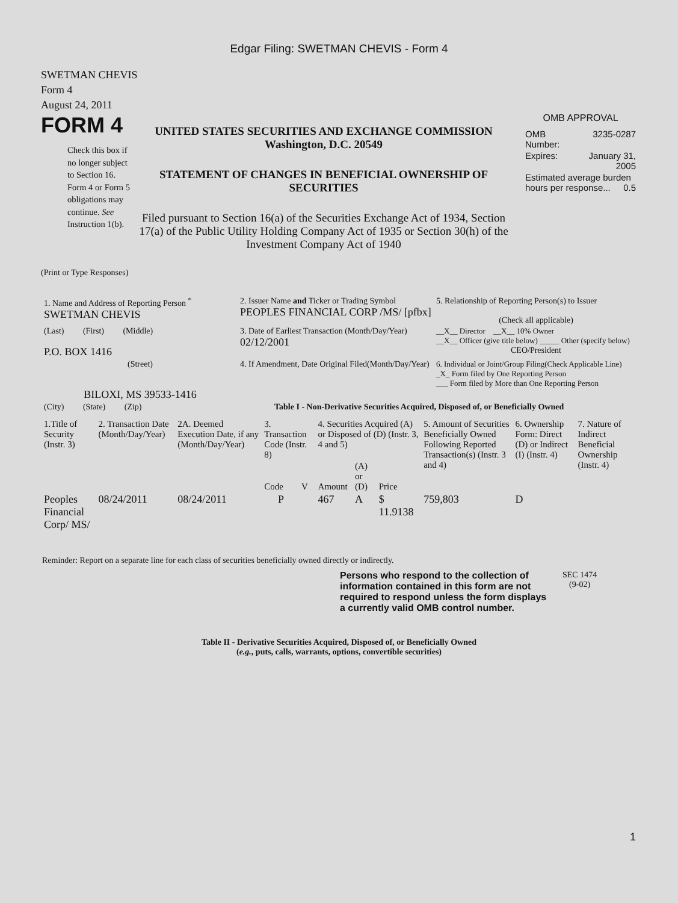Edgar Filing: SWETMAN CHEVIS - Form 4
SWETMAN CHEVIS
Form 4
August 24, 2011
FORM 4
Check this box if no longer subject to Section 16. Form 4 or Form 5 obligations may continue. See Instruction 1(b).
UNITED STATES SECURITIES AND EXCHANGE COMMISSION
Washington, D.C. 20549
STATEMENT OF CHANGES IN BENEFICIAL OWNERSHIP OF SECURITIES
Filed pursuant to Section 16(a) of the Securities Exchange Act of 1934, Section 17(a) of the Public Utility Holding Company Act of 1935 or Section 30(h) of the Investment Company Act of 1940
OMB APPROVAL
| OMB Number: | 3235-0287 |
| Expires: | January 31, 2005 |
| Estimated average burden hours per response... 0.5 | |
(Print or Type Responses)
| 1. Name and Address of Reporting Person <sup>*</sup> SWETMAN CHEVIS | 2. Issuer Name and Ticker or Trading Symbol PEOPLES FINANCIAL CORP /MS/ [pfbx] | 5. Relationship of Reporting Person(s) to Issuer (Check all applicable) |
| (Last) (First) (Middle) P.O. BOX 1416 | 3. Date of Earliest Transaction (Month/Day/Year) 02/12/2001 | __X__ Director __X__ 10% Owner __X__ Officer (give title below) _____ Other (specify below) CEO/President |
| (Street) BILOXI, MS 39533-1416 | 4. If Amendment, Date Original Filed(Month/Day/Year) | 6. Individual or Joint/Group Filing(Check Applicable Line) _X_ Form filed by One Reporting Person ___ Form filed by More than One Reporting Person |
| (City) (State) (Zip) | Table I - Non-Derivative Securities Acquired, Disposed of, or Beneficially Owned | |
| 1.Title of Security (Instr. 3) | 2. Transaction Date (Month/Day/Year) | 2A. Deemed Execution Date, if any (Month/Day/Year) | 3. Transaction Code (Instr. 8) | | 4. Securities Acquired (A) or Disposed of (D) (Instr. 3, 4 and 5) | | | 5. Amount of Securities Beneficially Owned Following Reported Transaction(s) (Instr. 3 and 4) | 6. Ownership Form: Direct (D) or Indirect (I) (Instr. 4) | 7. Nature of Indirect Beneficial Ownership (Instr. 4) |
| --- | --- | --- | --- | --- | --- | --- | --- | --- | --- | --- |
| | | | Code | V | Amount | (A) or (D) | Price | | | |
| Peoples Financial Corp/ MS/ | 08/24/2011 | 08/24/2011 | P | | 467 | A | $ 11.9138 | 759,803 | D | |
Reminder: Report on a separate line for each class of securities beneficially owned directly or indirectly.
Persons who respond to the collection of information contained in this form are not required to respond unless the form displays a currently valid OMB control number.
SEC 1474
(9-02)
Table II - Derivative Securities Acquired, Disposed of, or Beneficially Owned
(e.g., puts, calls, warrants, options, convertible securities)
1